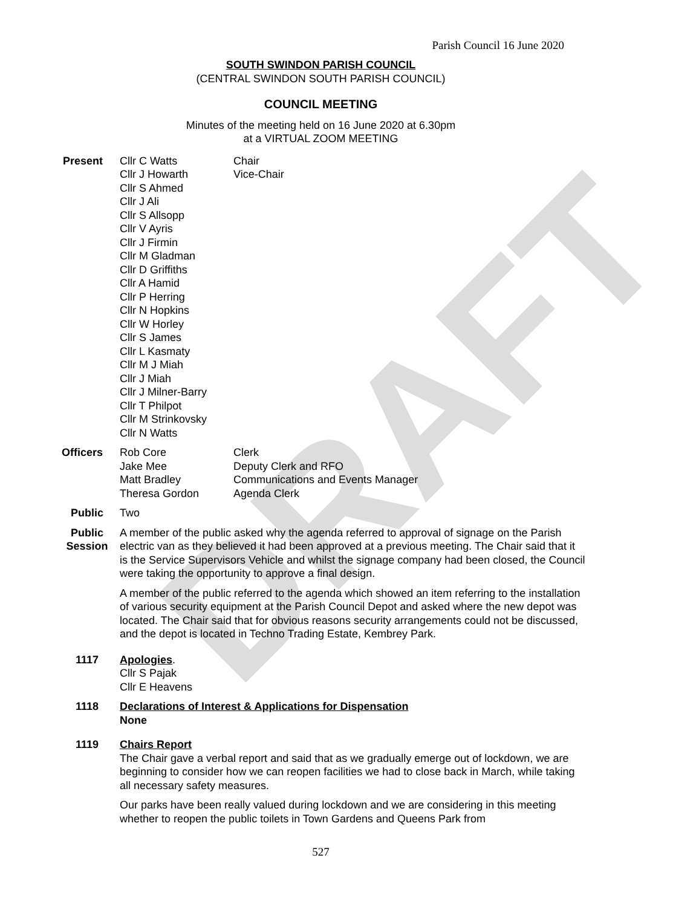Parish Council 16 June 2020
DRAFT
SOUTH SWINDON PARISH COUNCIL
(CENTRAL SWINDON SOUTH PARISH COUNCIL)
COUNCIL MEETING
Minutes of the meeting held on 16 June 2020 at 6.30pm
at a VIRTUAL ZOOM MEETING
Present Cllr C Watts Chair Cllr J Howarth Vice-Chair Cllr S Ahmed Cllr J Ali Cllr S Allsopp Cllr V Ayris Cllr J Firmin Cllr M Gladman Cllr D Griffiths Cllr A Hamid Cllr P Herring Cllr N Hopkins Cllr W Horley Cllr S James Cllr L Kasmaty Cllr M J Miah Cllr J Miah Cllr J Milner-Barry Cllr T Philpot Cllr M Strinkovsky Cllr N Watts
Officers
Rob Core Clerk Jake Mee Deputy Clerk and RFO Matt Bradley Communications and Events Manager Theresa Gordon Agenda Clerk
Public Two
Public
Session
A member of the public asked why the agenda referred to approval of signage on the Parish electric van as they believed it had been approved at a previous meeting. The Chair said that it is the Service Supervisors Vehicle and whilst the signage company had been closed, the Council were taking the opportunity to approve a final design.
A member of the public referred to the agenda which showed an item referring to the installation of various security equipment at the Parish Council Depot and asked where the new depot was located. The Chair said that for obvious reasons security arrangements could not be discussed, and the depot is located in Techno Trading Estate, Kembrey Park.
1117 Apologies.
Cllr S Pajak
Cllr E Heavens
1118 Declarations of Interest & Applications for Dispensation
None
1119 Chairs Report
The Chair gave a verbal report and said that as we gradually emerge out of lockdown, we are beginning to consider how we can reopen facilities we had to close back in March, while taking all necessary safety measures.
Our parks have been really valued during lockdown and we are considering in this meeting whether to reopen the public toilets in Town Gardens and Queens Park from
527